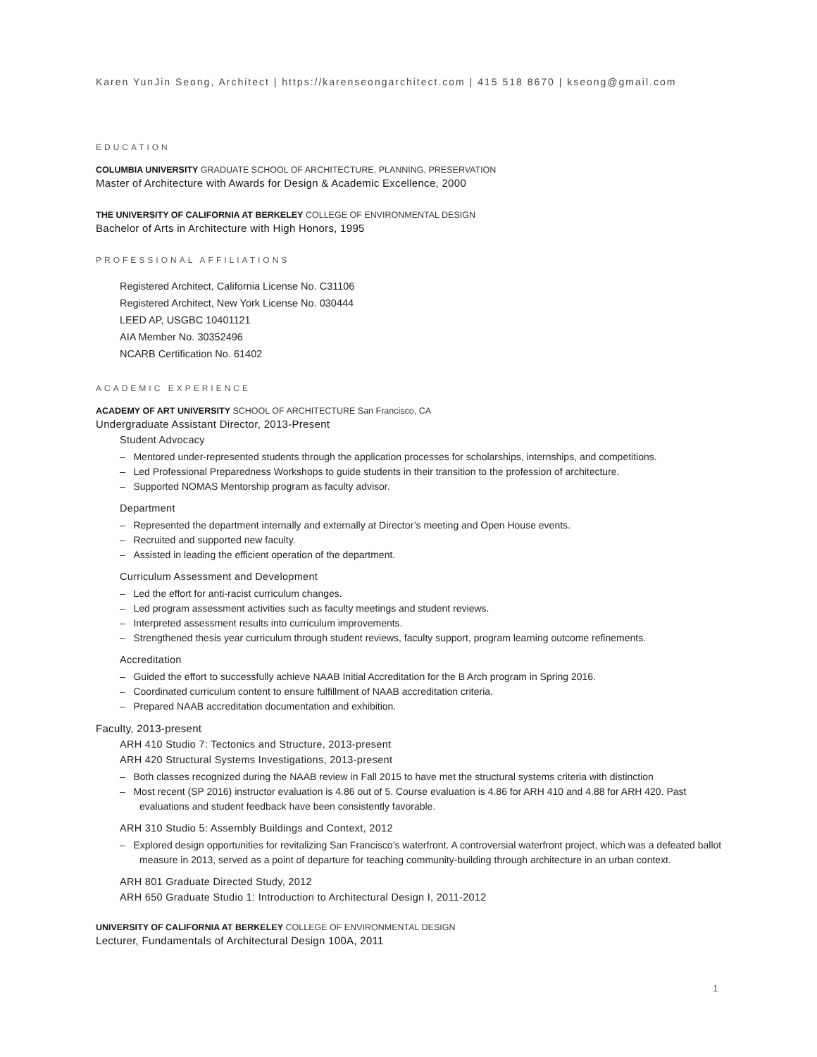Karen YunJin Seong, Architect | https://karenseongarchitect.com | 415 518 8670 | kseong@gmail.com
EDUCATION
COLUMBIA UNIVERSITY GRADUATE SCHOOL OF ARCHITECTURE, PLANNING, PRESERVATION
Master of Architecture with Awards for Design & Academic Excellence, 2000
THE UNIVERSITY OF CALIFORNIA AT BERKELEY COLLEGE OF ENVIRONMENTAL DESIGN
Bachelor of Arts in Architecture with High Honors, 1995
PROFESSIONAL AFFILIATIONS
Registered Architect, California License No. C31106
Registered Architect, New York License No. 030444
LEED AP, USGBC 10401121
AIA Member No. 30352496
NCARB Certification No. 61402
ACADEMIC EXPERIENCE
ACADEMY OF ART UNIVERSITY SCHOOL OF ARCHITECTURE San Francisco, CA
Undergraduate Assistant Director, 2013-Present
Student Advocacy
– Mentored under-represented students through the application processes for scholarships, internships, and competitions.
– Led Professional Preparedness Workshops to guide students in their transition to the profession of architecture.
– Supported NOMAS Mentorship program as faculty advisor.
Department
– Represented the department internally and externally at Director’s meeting and Open House events.
– Recruited and supported new faculty.
– Assisted in leading the efficient operation of the department.
Curriculum Assessment and Development
– Led the effort for anti-racist curriculum changes.
– Led program assessment activities such as faculty meetings and student reviews.
– Interpreted assessment results into curriculum improvements.
– Strengthened thesis year curriculum through student reviews, faculty support, program learning outcome refinements.
Accreditation
– Guided the effort to successfully achieve NAAB Initial Accreditation for the B Arch program in Spring 2016.
– Coordinated curriculum content to ensure fulfillment of NAAB accreditation criteria.
– Prepared NAAB accreditation documentation and exhibition.
Faculty, 2013-present
ARH 410 Studio 7: Tectonics and Structure, 2013-present
ARH 420 Structural Systems Investigations, 2013-present
– Both classes recognized during the NAAB review in Fall 2015 to have met the structural systems criteria with distinction
– Most recent (SP 2016) instructor evaluation is 4.86 out of 5. Course evaluation is 4.86 for ARH 410 and 4.88 for ARH 420. Past evaluations and student feedback have been consistently favorable.
ARH 310 Studio 5: Assembly Buildings and Context, 2012
– Explored design opportunities for revitalizing San Francisco’s waterfront. A controversial waterfront project, which was a defeated ballot measure in 2013, served as a point of departure for teaching community-building through architecture in an urban context.
ARH 801 Graduate Directed Study, 2012
ARH 650 Graduate Studio 1: Introduction to Architectural Design I, 2011-2012
UNIVERSITY OF CALIFORNIA AT BERKELEY COLLEGE OF ENVIRONMENTAL DESIGN
Lecturer, Fundamentals of Architectural Design 100A, 2011
1